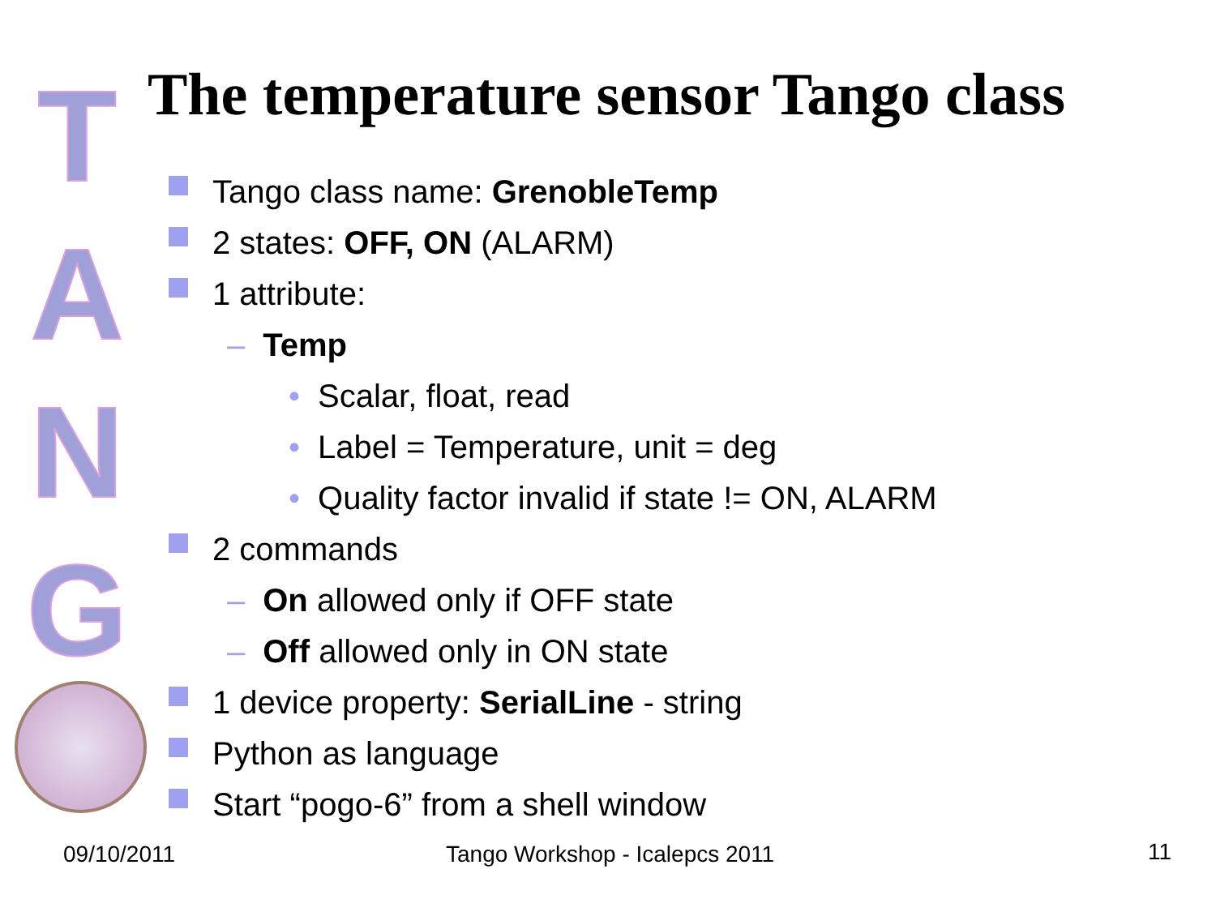T
A
N
G
The temperature sensor Tango class
Tango class name: GrenobleTemp
2 states: OFF, ON (ALARM)
1 attribute:
– Temp
• Scalar, float, read
• Label = Temperature, unit = deg
• Quality factor invalid if state != ON, ALARM
2 commands
– On allowed only if OFF state
– Off allowed only in ON state
1 device property: SerialLine - string
Python as language
Start “pogo-6” from a shell window
09/10/2011 Tango Workshop - Icalepcs 2011 11